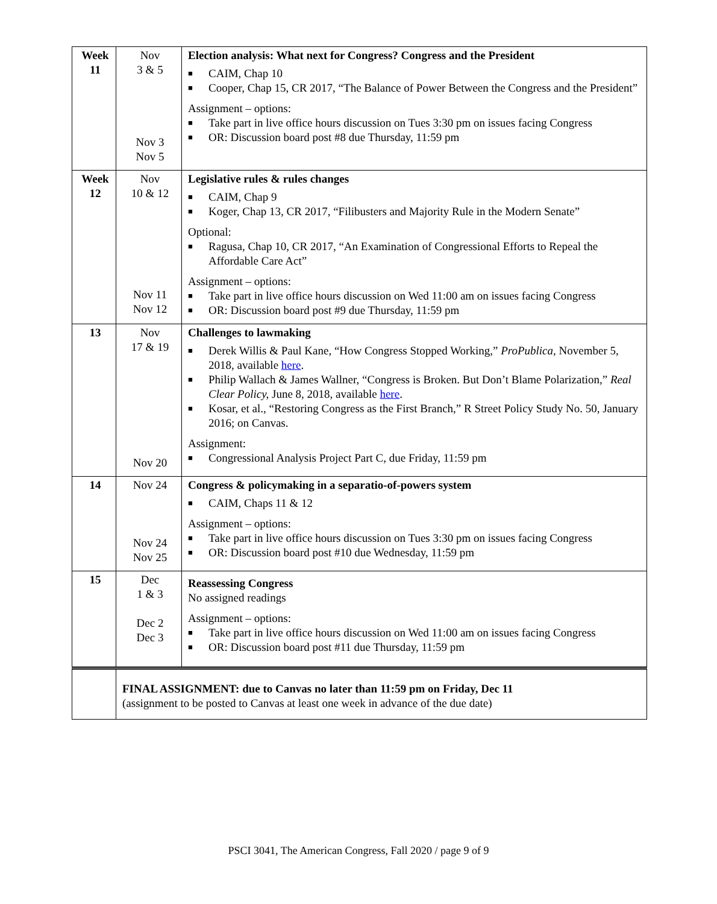| Week 11 | Nov 3 & 5 Nov 3 Nov 5 | Election analysis: What next for Congress? Congress and the President ■ CAIM, Chap 10 ■ Cooper, Chap 15, CR 2017, “The Balance of Power Between the Congress and the President” Assignment – options: ■ Take part in live office hours discussion on Tues 3:30 pm on issues facing Congress ■ OR: Discussion board post #8 due Thursday, 11:59 pm |
| Week 12 | Nov 10 & 12 Nov 11 Nov 12 | Legislative rules & rules changes ■ CAIM, Chap 9 ■ Koger, Chap 13, CR 2017, “Filibusters and Majority Rule in the Modern Senate” Optional: ■ Ragusa, Chap 10, CR 2017, “An Examination of Congressional Efforts to Repeal the Affordable Care Act” Assignment – options: ■ Take part in live office hours discussion on Wed 11:00 am on issues facing Congress ■ OR: Discussion board post #9 due Thursday, 11:59 pm |
| 13 | Nov 17 & 19 Nov 20 | Challenges to lawmaking ■ Derek Willis & Paul Kane, “How Congress Stopped Working,” ProPublica, November 5, 2018, available here . ■ Philip Wallach & James Wallner, “Congress is Broken. But Don’t Blame Polarization,” Real Clear Policy, June 8, 2018, available here . ■ Kosar, et al., “Restoring Congress as the First Branch,” R Street Policy Study No. 50, January 2016; on Canvas. Assignment: ■ Congressional Analysis Project Part C, due Friday, 11:59 pm |
| 14 | Nov 24 Nov 24 Nov 25 | Congress & policymaking in a separatio-of-powers system ■ CAIM, Chaps 11 & 12 Assignment – options: ■ Take part in live office hours discussion on Tues 3:30 pm on issues facing Congress ■ OR: Discussion board post #10 due Wednesday, 11:59 pm |
| 15 | Dec 1 & 3 Dec 2 Dec 3 | Reassessing Congress No assigned readings Assignment – options: ■ Take part in live office hours discussion on Wed 11:00 am on issues facing Congress ■ OR: Discussion board post #11 due Thursday, 11:59 pm |
| | FINAL ASSIGNMENT: due to Canvas no later than 11:59 pm on Friday, Dec 11 (assignment to be posted to Canvas at least one week in advance of the due date) | |
PSCI 3041, The American Congress, Fall 2020 / page 9 of 9